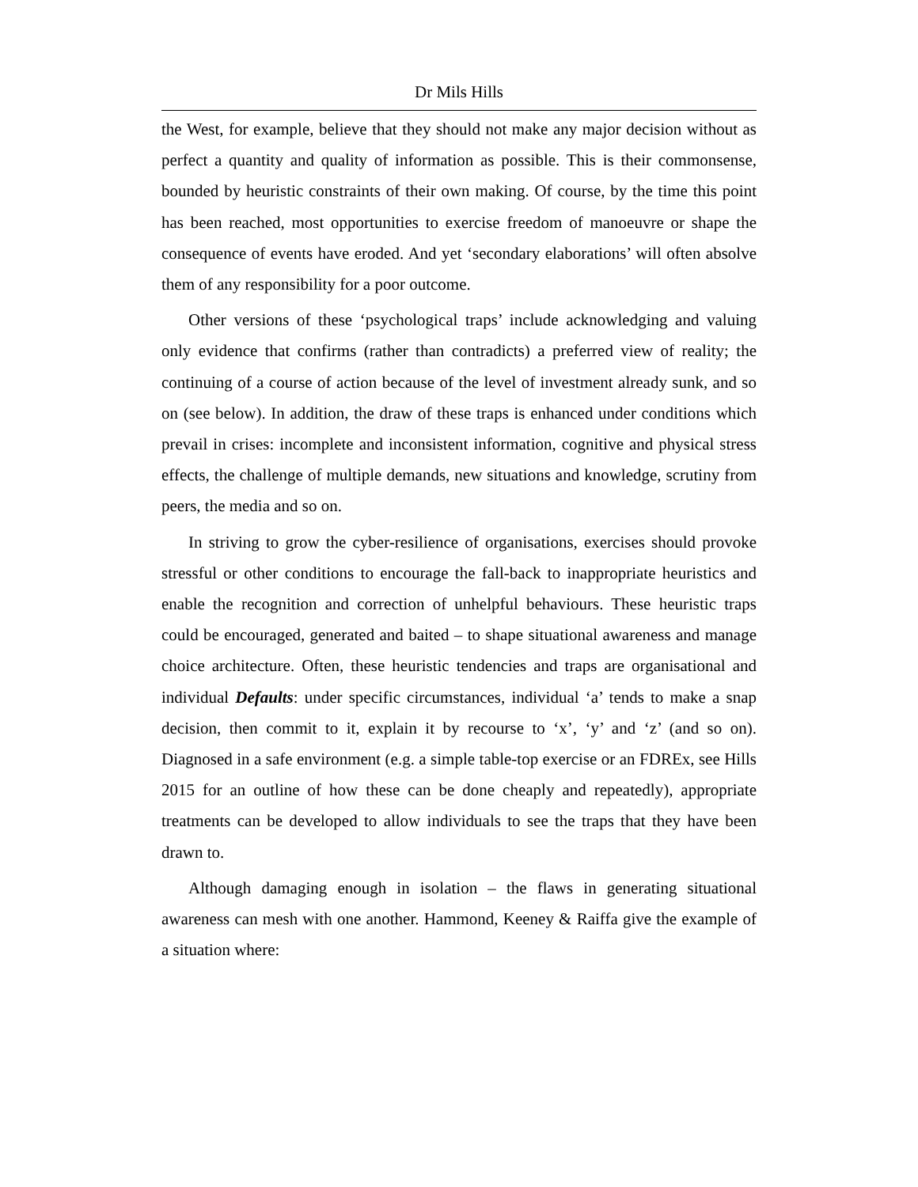Dr Mils Hills
the West, for example, believe that they should not make any major decision without as perfect a quantity and quality of information as possible. This is their commonsense, bounded by heuristic constraints of their own making. Of course, by the time this point has been reached, most opportunities to exercise freedom of manoeuvre or shape the consequence of events have eroded. And yet ‘secondary elaborations’ will often absolve them of any responsibility for a poor outcome.
Other versions of these ‘psychological traps’ include acknowledging and valuing only evidence that confirms (rather than contradicts) a preferred view of reality; the continuing of a course of action because of the level of investment already sunk, and so on (see below). In addition, the draw of these traps is enhanced under conditions which prevail in crises: incomplete and inconsistent information, cognitive and physical stress effects, the challenge of multiple demands, new situations and knowledge, scrutiny from peers, the media and so on.
In striving to grow the cyber-resilience of organisations, exercises should provoke stressful or other conditions to encourage the fall-back to inappropriate heuristics and enable the recognition and correction of unhelpful behaviours. These heuristic traps could be encouraged, generated and baited – to shape situational awareness and manage choice architecture. Often, these heuristic tendencies and traps are organisational and individual Defaults: under specific circumstances, individual ‘a’ tends to make a snap decision, then commit to it, explain it by recourse to ‘x’, ‘y’ and ‘z’ (and so on). Diagnosed in a safe environment (e.g. a simple table-top exercise or an FDREx, see Hills 2015 for an outline of how these can be done cheaply and repeatedly), appropriate treatments can be developed to allow individuals to see the traps that they have been drawn to.
Although damaging enough in isolation – the flaws in generating situational awareness can mesh with one another. Hammond, Keeney & Raiffa give the example of a situation where: